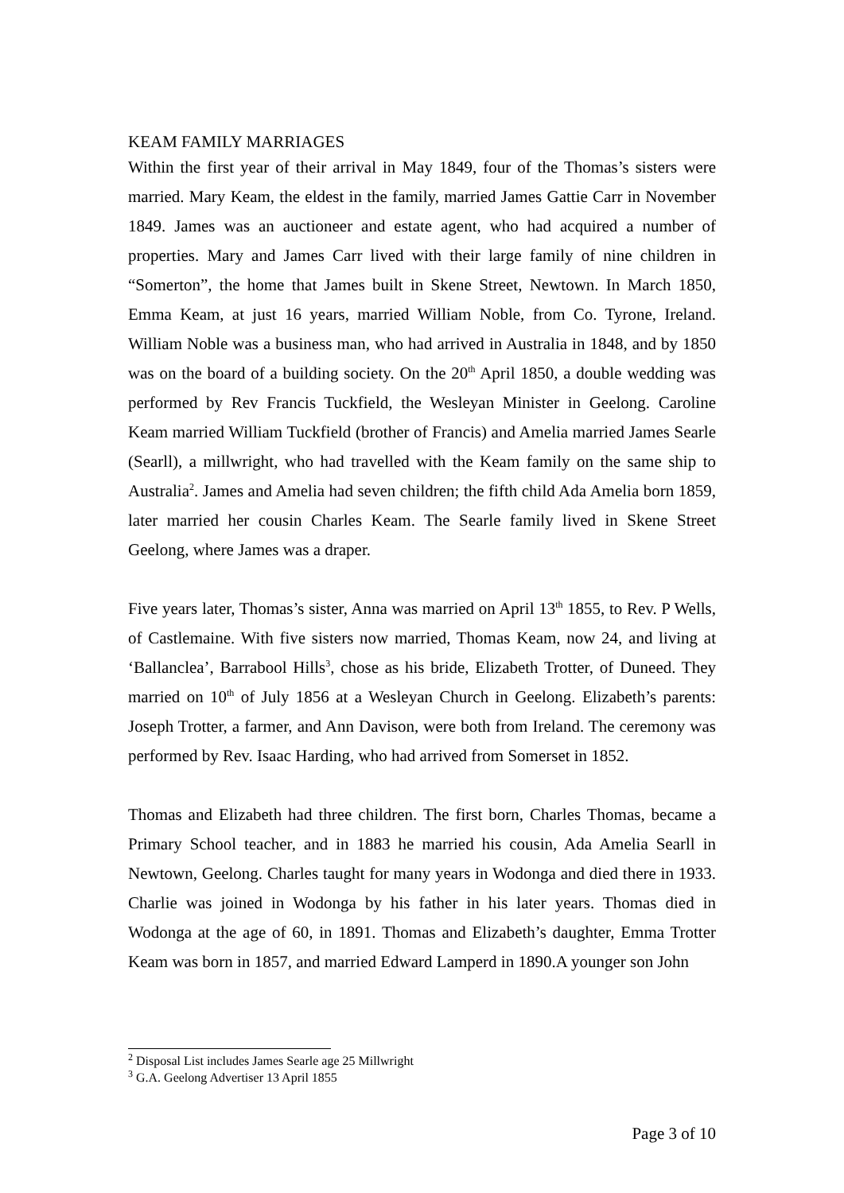KEAM FAMILY MARRIAGES
Within the first year of their arrival in May 1849, four of the Thomas’s sisters were married. Mary Keam, the eldest in the family, married James Gattie Carr in November 1849. James was an auctioneer and estate agent, who had acquired a number of properties. Mary and James Carr lived with their large family of nine children in “Somerton”, the home that James built in Skene Street, Newtown. In March 1850, Emma Keam, at just 16 years, married William Noble, from Co. Tyrone, Ireland. William Noble was a business man, who had arrived in Australia in 1848, and by 1850 was on the board of a building society. On the 20<sup>th</sup> April 1850, a double wedding was performed by Rev Francis Tuckfield, the Wesleyan Minister in Geelong. Caroline Keam married William Tuckfield (brother of Francis) and Amelia married James Searle (Searll), a millwright, who had travelled with the Keam family on the same ship to Australia<sup>2</sup>. James and Amelia had seven children; the fifth child Ada Amelia born 1859, later married her cousin Charles Keam. The Searle family lived in Skene Street Geelong, where James was a draper.
Five years later, Thomas’s sister, Anna was married on April 13<sup>th</sup> 1855, to Rev. P Wells, of Castlemaine. With five sisters now married, Thomas Keam, now 24, and living at ‘Ballanclea’, Barrabool Hills<sup>3</sup>, chose as his bride, Elizabeth Trotter, of Duneed. They married on 10<sup>th</sup> of July 1856 at a Wesleyan Church in Geelong. Elizabeth’s parents: Joseph Trotter, a farmer, and Ann Davison, were both from Ireland. The ceremony was performed by Rev. Isaac Harding, who had arrived from Somerset in 1852.
Thomas and Elizabeth had three children. The first born, Charles Thomas, became a Primary School teacher, and in 1883 he married his cousin, Ada Amelia Searll in Newtown, Geelong. Charles taught for many years in Wodonga and died there in 1933. Charlie was joined in Wodonga by his father in his later years. Thomas died in Wodonga at the age of 60, in 1891. Thomas and Elizabeth’s daughter, Emma Trotter Keam was born in 1857, and married Edward Lamperd in 1890.A younger son John
<sup>2</sup> Disposal List includes James Searle age 25 Millwright
<sup>3</sup> G.A. Geelong Advertiser 13 April 1855
Page 3 of 10